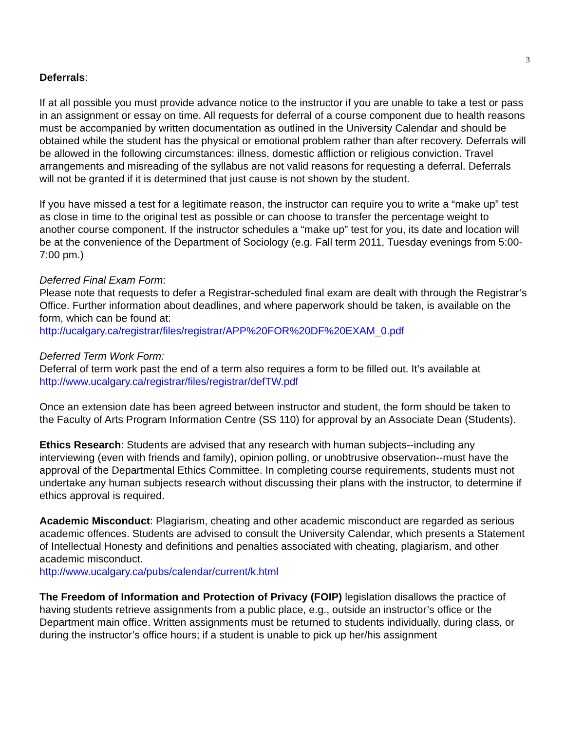3
Deferrals:
If at all possible you must provide advance notice to the instructor if you are unable to take a test or pass in an assignment or essay on time. All requests for deferral of a course component due to health reasons must be accompanied by written documentation as outlined in the University Calendar and should be obtained while the student has the physical or emotional problem rather than after recovery. Deferrals will be allowed in the following circumstances: illness, domestic affliction or religious conviction. Travel arrangements and misreading of the syllabus are not valid reasons for requesting a deferral. Deferrals will not be granted if it is determined that just cause is not shown by the student.
If you have missed a test for a legitimate reason, the instructor can require you to write a “make up” test as close in time to the original test as possible or can choose to transfer the percentage weight to another course component. If the instructor schedules a “make up” test for you, its date and location will be at the convenience of the Department of Sociology (e.g. Fall term 2011, Tuesday evenings from 5:00-7:00 pm.)
Deferred Final Exam Form:
Please note that requests to defer a Registrar-scheduled final exam are dealt with through the Registrar’s Office. Further information about deadlines, and where paperwork should be taken, is available on the form, which can be found at:
http://ucalgary.ca/registrar/files/registrar/APP%20FOR%20DF%20EXAM_0.pdf
Deferred Term Work Form:
Deferral of term work past the end of a term also requires a form to be filled out. It’s available at http://www.ucalgary.ca/registrar/files/registrar/defTW.pdf
Once an extension date has been agreed between instructor and student, the form should be taken to the Faculty of Arts Program Information Centre (SS 110) for approval by an Associate Dean (Students).
Ethics Research: Students are advised that any research with human subjects--including any interviewing (even with friends and family), opinion polling, or unobtrusive observation--must have the approval of the Departmental Ethics Committee. In completing course requirements, students must not undertake any human subjects research without discussing their plans with the instructor, to determine if ethics approval is required.
Academic Misconduct: Plagiarism, cheating and other academic misconduct are regarded as serious academic offences. Students are advised to consult the University Calendar, which presents a Statement of Intellectual Honesty and definitions and penalties associated with cheating, plagiarism, and other academic misconduct.
http://www.ucalgary.ca/pubs/calendar/current/k.html
The Freedom of Information and Protection of Privacy (FOIP) legislation disallows the practice of having students retrieve assignments from a public place, e.g., outside an instructor’s office or the Department main office. Written assignments must be returned to students individually, during class, or during the instructor’s office hours; if a student is unable to pick up her/his assignment